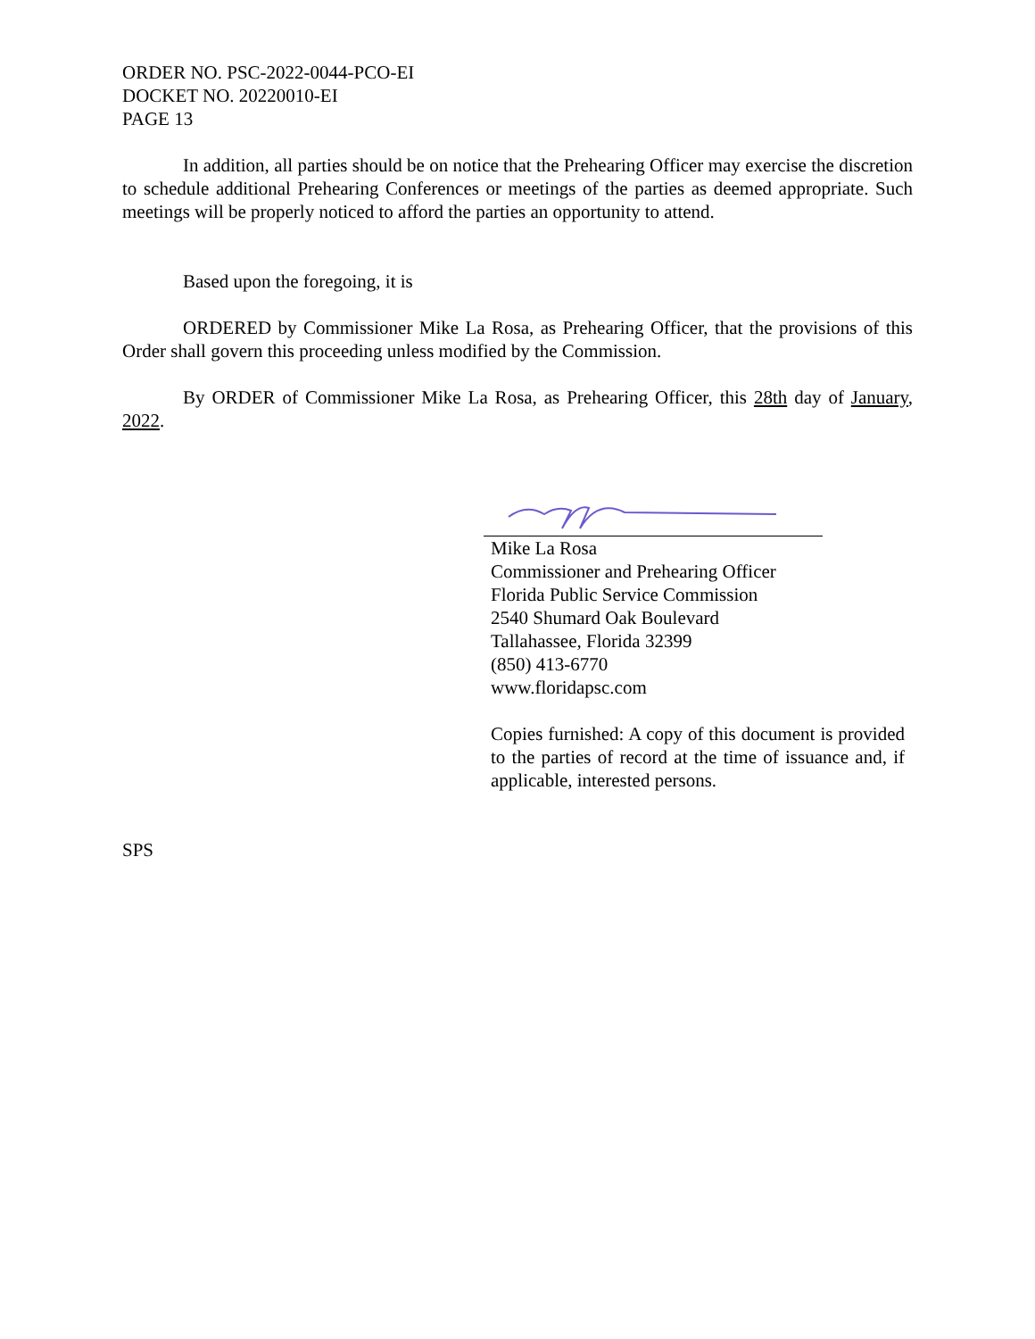ORDER NO. PSC-2022-0044-PCO-EI
DOCKET NO. 20220010-EI
PAGE 13
In addition, all parties should be on notice that the Prehearing Officer may exercise the discretion to schedule additional Prehearing Conferences or meetings of the parties as deemed appropriate. Such meetings will be properly noticed to afford the parties an opportunity to attend.
Based upon the foregoing, it is
ORDERED by Commissioner Mike La Rosa, as Prehearing Officer, that the provisions of this Order shall govern this proceeding unless modified by the Commission.
By ORDER of Commissioner Mike La Rosa, as Prehearing Officer, this 28th day of January, 2022.
Mike La Rosa
Commissioner and Prehearing Officer
Florida Public Service Commission
2540 Shumard Oak Boulevard
Tallahassee, Florida 32399
(850) 413-6770
www.floridapsc.com
Copies furnished: A copy of this document is provided to the parties of record at the time of issuance and, if applicable, interested persons.
SPS